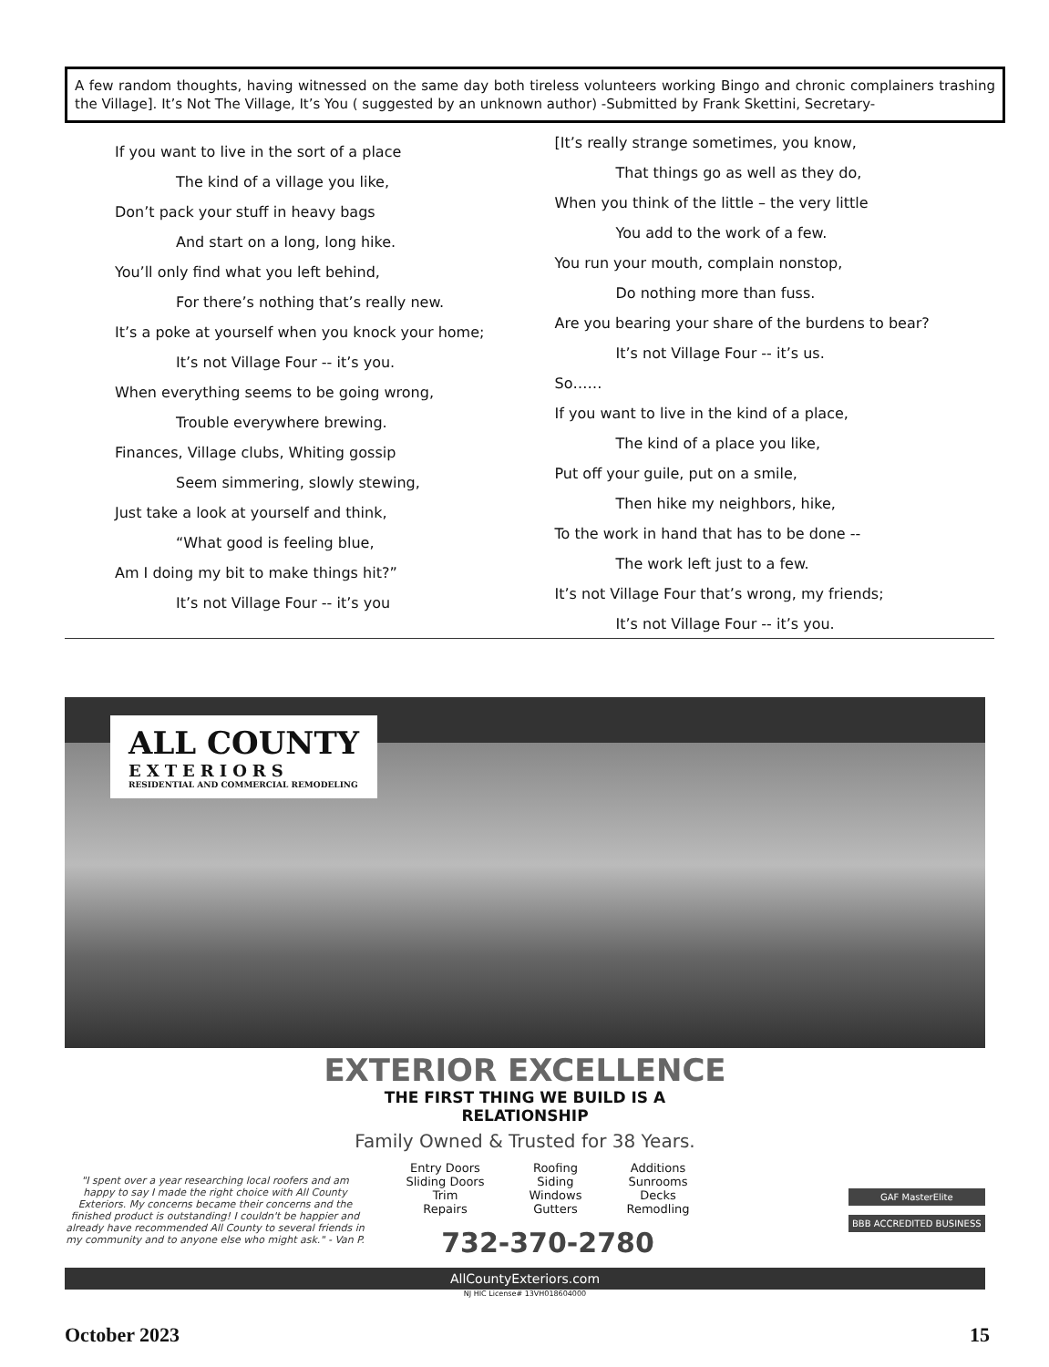A few random thoughts, having witnessed on the same day both tireless volunteers working Bingo and chronic complainers trashing the Village]. It’s Not The Village, It’s You ( suggested by an unknown author) -Submitted by Frank Skettini, Secretary-
If you want to live in the sort of a place
The kind of a village you like,
Don’t pack your stuff in heavy bags
And start on a long, long hike.
You’ll only find what you left behind,
For there’s nothing that’s really new.
It’s a poke at yourself when you knock your home;
It’s not Village Four -- it’s you.
When everything seems to be going wrong,
Trouble everywhere brewing.
Finances, Village clubs, Whiting gossip
Seem simmering, slowly stewing,
Just take a look at yourself and think,
“What good is feeling blue,
Am I doing my bit to make things hit?”
It’s not Village Four -- it’s you
[It’s really strange sometimes, you know,
That things go as well as they do,
When you think of the little – the very little
You add to the work of a few.
You run your mouth, complain nonstop,
Do nothing more than fuss.
Are you bearing your share of the burdens to bear?
It’s not Village Four -- it’s us.
So……
If you want to live in the kind of a place,
The kind of a place you like,
Put off your guile, put on a smile,
Then hike my neighbors, hike,
To the work in hand that has to be done --
The work left just to a few.
It’s not Village Four that’s wrong, my friends;
It’s not Village Four -- it’s you.
ALL COUNTY
EXTERIORS
RESIDENTIAL AND COMMERCIAL REMODELING
EXTERIOR EXCELLENCE
THE FIRST THING WE BUILD IS A
RELATIONSHIP
Family Owned & Trusted for 38 Years.
"I spent over a year researching local roofers and am happy to say I made the right choice with All County Exteriors. My concerns became their concerns and the finished product is outstanding! I couldn't be happier and already have recommended All County to several friends in my community and to anyone else who might ask." - Van P.
Entry Doors
Sliding Doors
Trim
Repairs
Roofing
Siding
Windows
Gutters
Additions
Sunrooms
Decks
Remodling
732-370-2780
GAF MasterElite
BBB ACCREDITED BUSINESS
AllCountyExteriors.com
NJ HIC License# 13VH018604000
October 2023 15